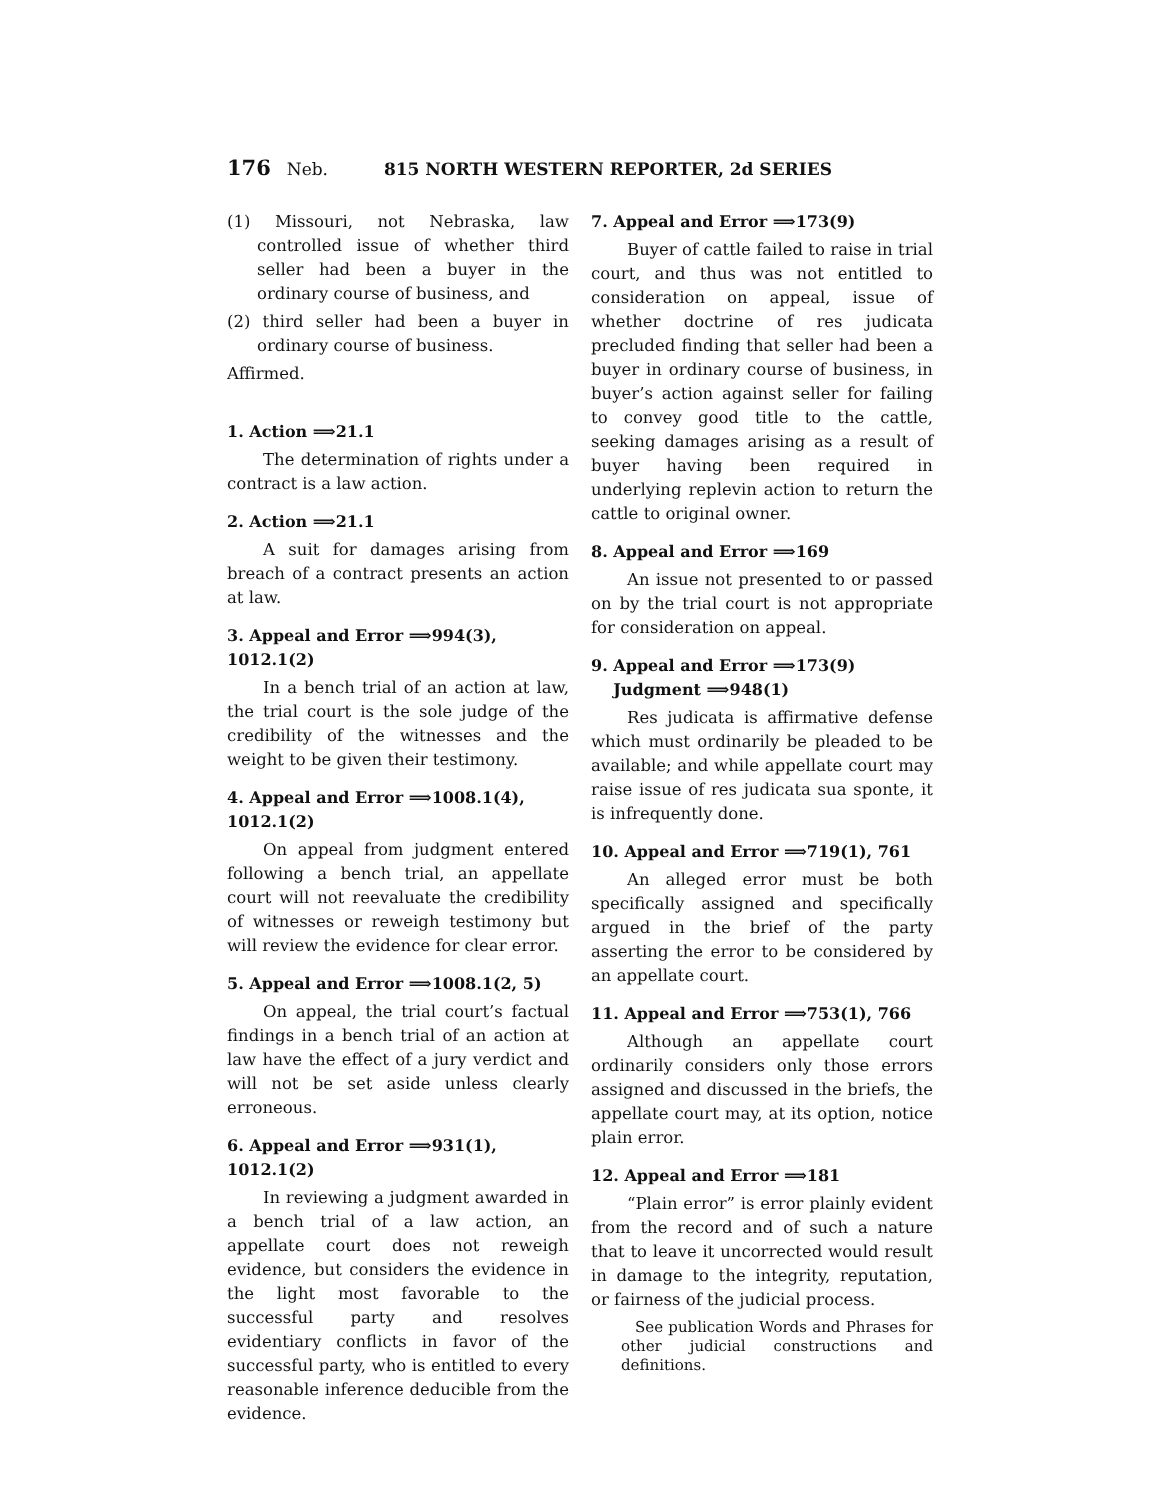176 Neb. 815 NORTH WESTERN REPORTER, 2d SERIES
(1) Missouri, not Nebraska, law controlled issue of whether third seller had been a buyer in the ordinary course of business, and
(2) third seller had been a buyer in ordinary course of business.
Affirmed.
1. Action ⟹21.1
The determination of rights under a contract is a law action.
2. Action ⟹21.1
A suit for damages arising from breach of a contract presents an action at law.
3. Appeal and Error ⟹994(3), 1012.1(2)
In a bench trial of an action at law, the trial court is the sole judge of the credibility of the witnesses and the weight to be given their testimony.
4. Appeal and Error ⟹1008.1(4), 1012.1(2)
On appeal from judgment entered following a bench trial, an appellate court will not reevaluate the credibility of witnesses or reweigh testimony but will review the evidence for clear error.
5. Appeal and Error ⟹1008.1(2, 5)
On appeal, the trial court’s factual findings in a bench trial of an action at law have the effect of a jury verdict and will not be set aside unless clearly erroneous.
6. Appeal and Error ⟹931(1), 1012.1(2)
In reviewing a judgment awarded in a bench trial of a law action, an appellate court does not reweigh evidence, but considers the evidence in the light most favorable to the successful party and resolves evidentiary conflicts in favor of the successful party, who is entitled to every reasonable inference deducible from the evidence.
7. Appeal and Error ⟹173(9)
Buyer of cattle failed to raise in trial court, and thus was not entitled to consideration on appeal, issue of whether doctrine of res judicata precluded finding that seller had been a buyer in ordinary course of business, in buyer’s action against seller for failing to convey good title to the cattle, seeking damages arising as a result of buyer having been required in underlying replevin action to return the cattle to original owner.
8. Appeal and Error ⟹169
An issue not presented to or passed on by the trial court is not appropriate for consideration on appeal.
9. Appeal and Error ⟹173(9)
Judgment ⟹948(1)
Res judicata is affirmative defense which must ordinarily be pleaded to be available; and while appellate court may raise issue of res judicata sua sponte, it is infrequently done.
10. Appeal and Error ⟹719(1), 761
An alleged error must be both specifically assigned and specifically argued in the brief of the party asserting the error to be considered by an appellate court.
11. Appeal and Error ⟹753(1), 766
Although an appellate court ordinarily considers only those errors assigned and discussed in the briefs, the appellate court may, at its option, notice plain error.
12. Appeal and Error ⟹181
“Plain error” is error plainly evident from the record and of such a nature that to leave it uncorrected would result in damage to the integrity, reputation, or fairness of the judicial process.
See publication Words and Phrases for other judicial constructions and definitions.